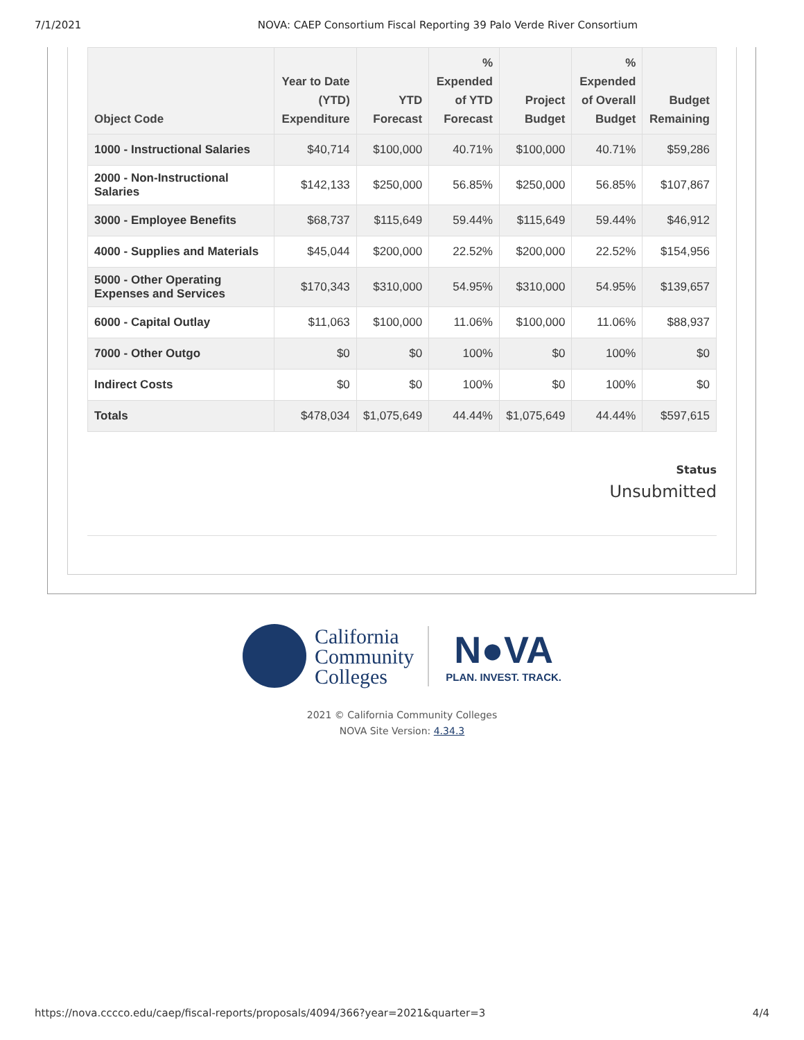7/1/2021 NOVA: CAEP Consortium Fiscal Reporting 39 Palo Verde River Consortium
| Object Code | Year to Date (YTD) Expenditure | YTD Forecast | % Expended of YTD Forecast | Project Budget | % Expended of Overall Budget | Budget Remaining |
| --- | --- | --- | --- | --- | --- | --- |
| 1000 - Instructional Salaries | $40,714 | $100,000 | 40.71% | $100,000 | 40.71% | $59,286 |
| 2000 - Non-Instructional Salaries | $142,133 | $250,000 | 56.85% | $250,000 | 56.85% | $107,867 |
| 3000 - Employee Benefits | $68,737 | $115,649 | 59.44% | $115,649 | 59.44% | $46,912 |
| 4000 - Supplies and Materials | $45,044 | $200,000 | 22.52% | $200,000 | 22.52% | $154,956 |
| 5000 - Other Operating Expenses and Services | $170,343 | $310,000 | 54.95% | $310,000 | 54.95% | $139,657 |
| 6000 - Capital Outlay | $11,063 | $100,000 | 11.06% | $100,000 | 11.06% | $88,937 |
| 7000 - Other Outgo | $0 | $0 | 100% | $0 | 100% | $0 |
| Indirect Costs | $0 | $0 | 100% | $0 | 100% | $0 |
| Totals | $478,034 | $1,075,649 | 44.44% | $1,075,649 | 44.44% | $597,615 |
Status
Unsubmitted
California
Community
Colleges N●VA
PLAN. INVEST. TRACK.
2021 © California Community Colleges
NOVA Site Version: 4.34.3
https://nova.cccco.edu/caep/fiscal-reports/proposals/4094/366?year=2021&quarter=3 4/4